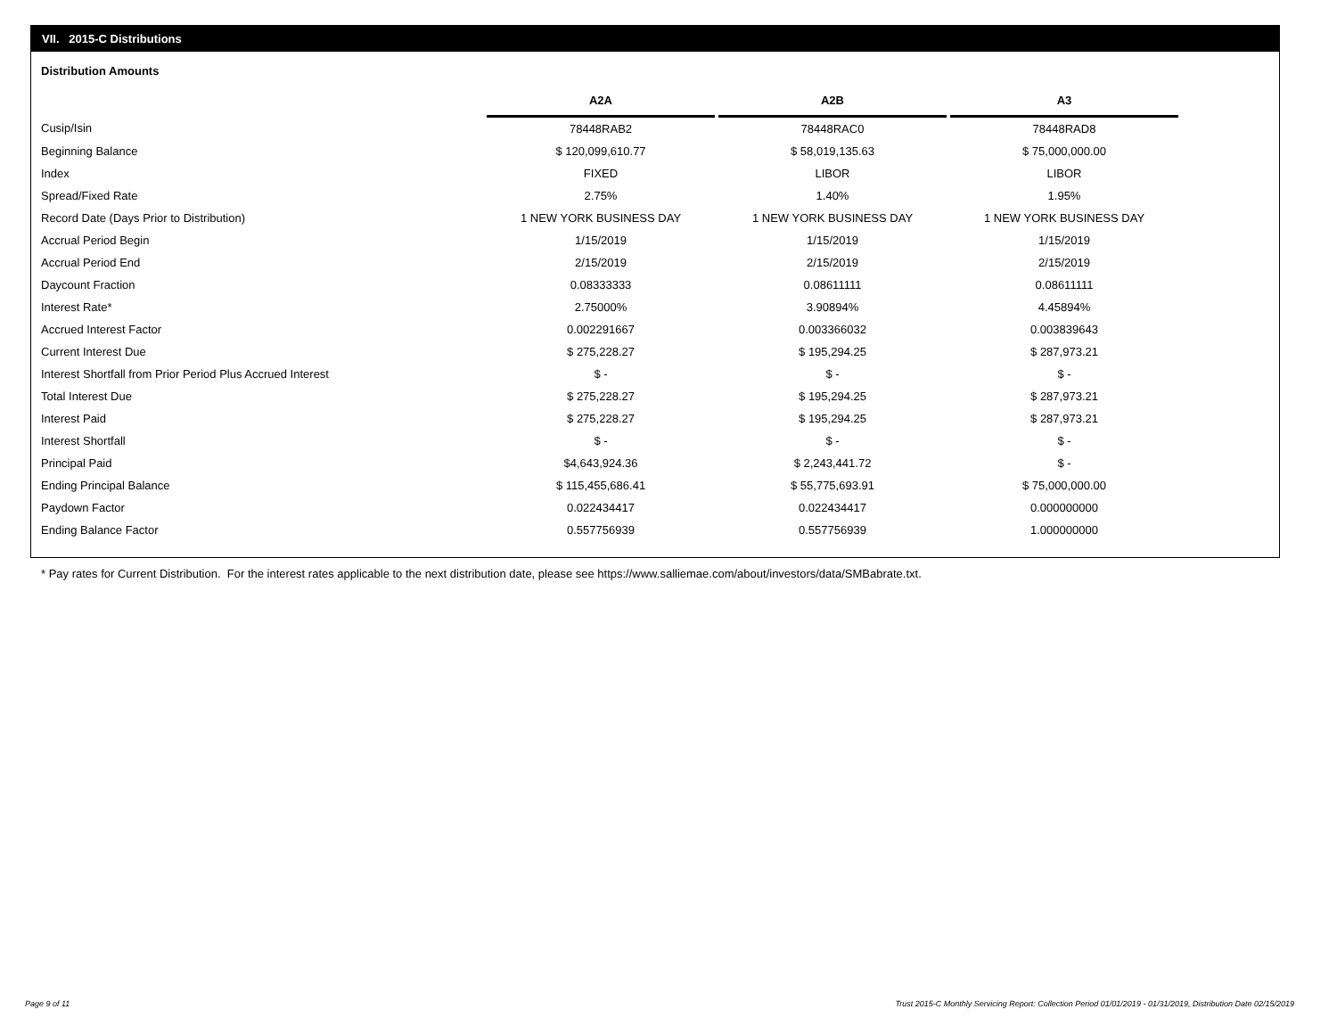VII. 2015-C Distributions
Distribution Amounts
| | A2A | | A2B | | A3 |
| --- | --- | --- | --- | --- | --- |
| Cusip/Isin | 78448RAB2 | | 78448RAC0 | | 78448RAD8 |
| Beginning Balance | $ 120,099,610.77 | | $ 58,019,135.63 | | $ 75,000,000.00 |
| Index | FIXED | | LIBOR | | LIBOR |
| Spread/Fixed Rate | 2.75% | | 1.40% | | 1.95% |
| Record Date (Days Prior to Distribution) | 1 NEW YORK BUSINESS DAY | | 1 NEW YORK BUSINESS DAY | | 1 NEW YORK BUSINESS DAY |
| Accrual Period Begin | 1/15/2019 | | 1/15/2019 | | 1/15/2019 |
| Accrual Period End | 2/15/2019 | | 2/15/2019 | | 2/15/2019 |
| Daycount Fraction | 0.08333333 | | 0.08611111 | | 0.08611111 |
| Interest Rate* | 2.75000% | | 3.90894% | | 4.45894% |
| Accrued Interest Factor | 0.002291667 | | 0.003366032 | | 0.003839643 |
| Current Interest Due | $ 275,228.27 | | $ 195,294.25 | | $ 287,973.21 |
| Interest Shortfall from Prior Period Plus Accrued Interest | $ - | | $ - | | $ - |
| Total Interest Due | $ 275,228.27 | | $ 195,294.25 | | $ 287,973.21 |
| Interest Paid | $ 275,228.27 | | $ 195,294.25 | | $ 287,973.21 |
| Interest Shortfall | $ - | | $ - | | $ - |
| Principal Paid | $4,643,924.36 | | $ 2,243,441.72 | | $ - |
| Ending Principal Balance | $ 115,455,686.41 | | $ 55,775,693.91 | | $ 75,000,000.00 |
| Paydown Factor | 0.022434417 | | 0.022434417 | | 0.000000000 |
| Ending Balance Factor | 0.557756939 | | 0.557756939 | | 1.000000000 |
* Pay rates for Current Distribution. For the interest rates applicable to the next distribution date, please see https://www.salliemae.com/about/investors/data/SMBabrate.txt.
Page 9 of 11
Trust 2015-C Monthly Servicing Report: Collection Period 01/01/2019 - 01/31/2019, Distribution Date 02/15/2019